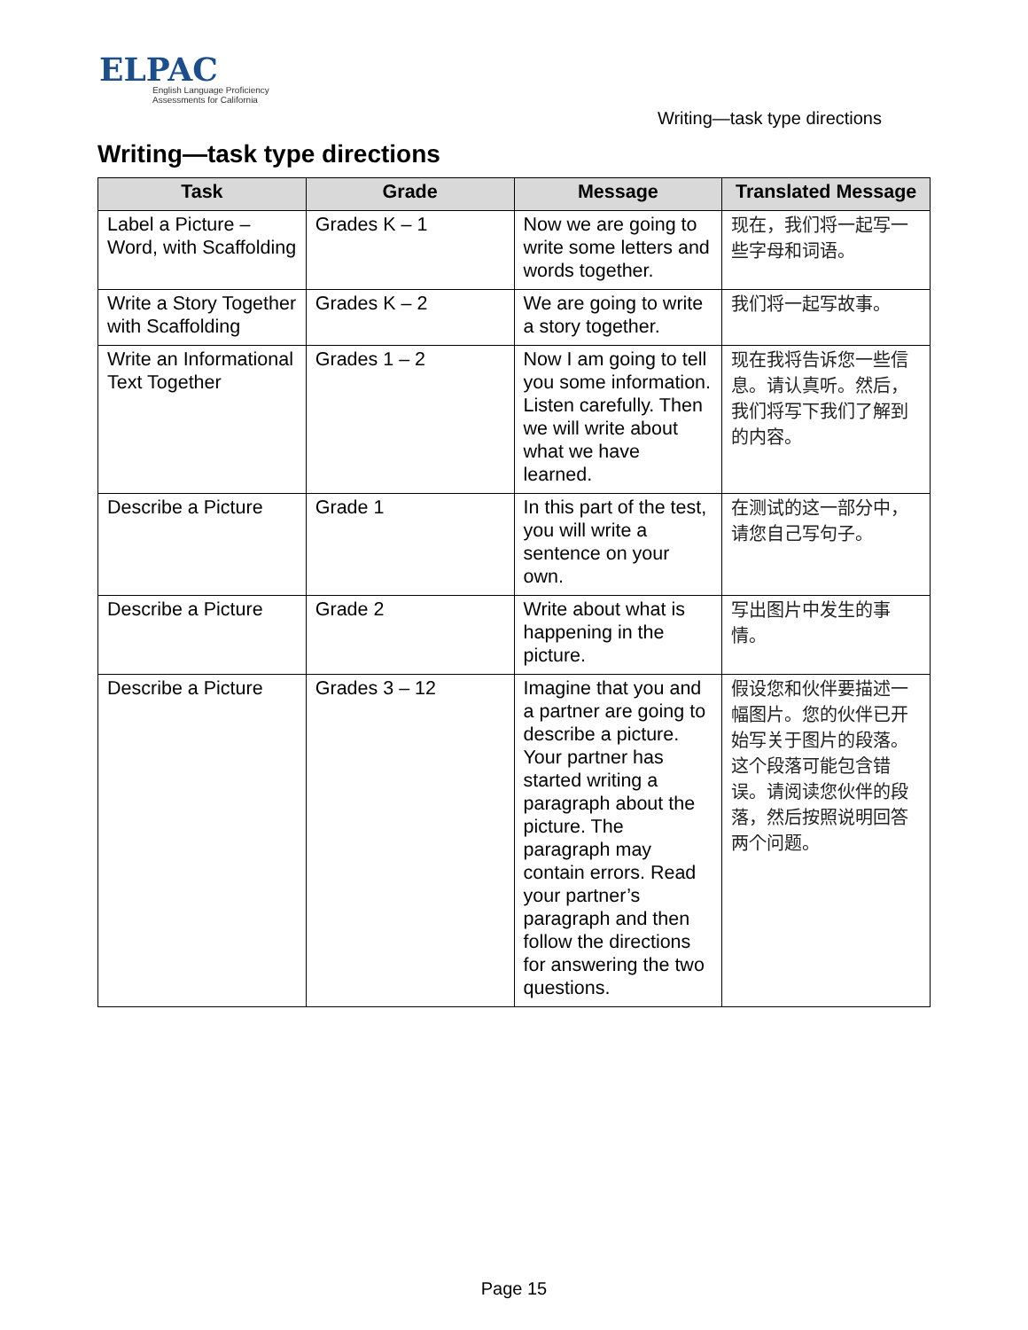ELPAC
English Language Proficiency
Assessments for California
Writing—task type directions
Writing—task type directions
| Task | Grade | Message | Translated Message |
| --- | --- | --- | --- |
| Label a Picture – Word, with Scaffolding | Grades K – 1 | Now we are going to write some letters and words together. | 现在，我们将一起写一些字母和词语。 |
| Write a Story Together with Scaffolding | Grades K – 2 | We are going to write a story together. | 我们将一起写故事。 |
| Write an Informational Text Together | Grades 1 – 2 | Now I am going to tell you some information. Listen carefully. Then we will write about what we have learned. | 现在我将告诉您一些信息。请认真听。然后，我们将写下我们了解到的内容。 |
| Describe a Picture | Grade 1 | In this part of the test, you will write a sentence on your own. | 在测试的这一部分中，请您自己写句子。 |
| Describe a Picture | Grade 2 | Write about what is happening in the picture. | 写出图片中发生的事情。 |
| Describe a Picture | Grades 3 – 12 | Imagine that you and a partner are going to describe a picture. Your partner has started writing a paragraph about the picture. The paragraph may contain errors. Read your partner’s paragraph and then follow the directions for answering the two questions. | 假设您和伙伴要描述一幅图片。您的伙伴已开始写关于图片的段落。这个段落可能包含错误。请阅读您伙伴的段落，然后按照说明回答两个问题。 |
Page 15